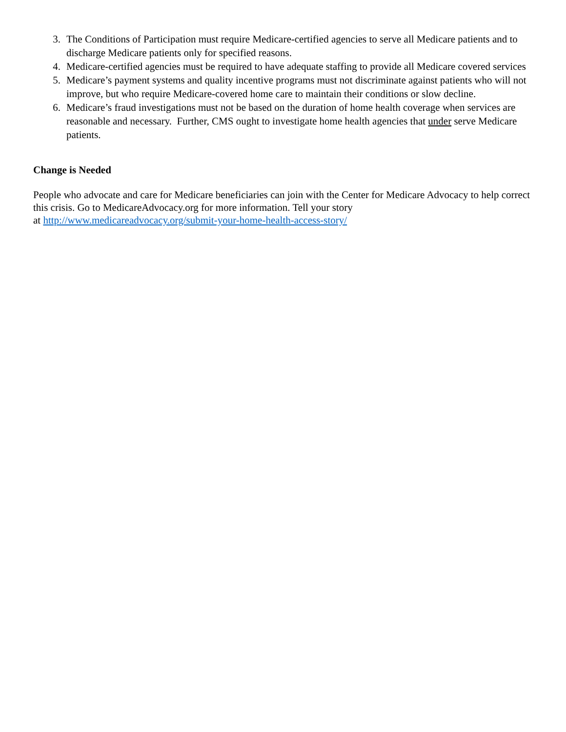3. The Conditions of Participation must require Medicare-certified agencies to serve all Medicare patients and to discharge Medicare patients only for specified reasons.
4. Medicare-certified agencies must be required to have adequate staffing to provide all Medicare covered services
5. Medicare’s payment systems and quality incentive programs must not discriminate against patients who will not improve, but who require Medicare-covered home care to maintain their conditions or slow decline.
6. Medicare’s fraud investigations must not be based on the duration of home health coverage when services are reasonable and necessary. Further, CMS ought to investigate home health agencies that under serve Medicare patients.
Change is Needed
People who advocate and care for Medicare beneficiaries can join with the Center for Medicare Advocacy to help correct this crisis. Go to MedicareAdvocacy.org for more information. Tell your story
at http://www.medicareadvocacy.org/submit-your-home-health-access-story/